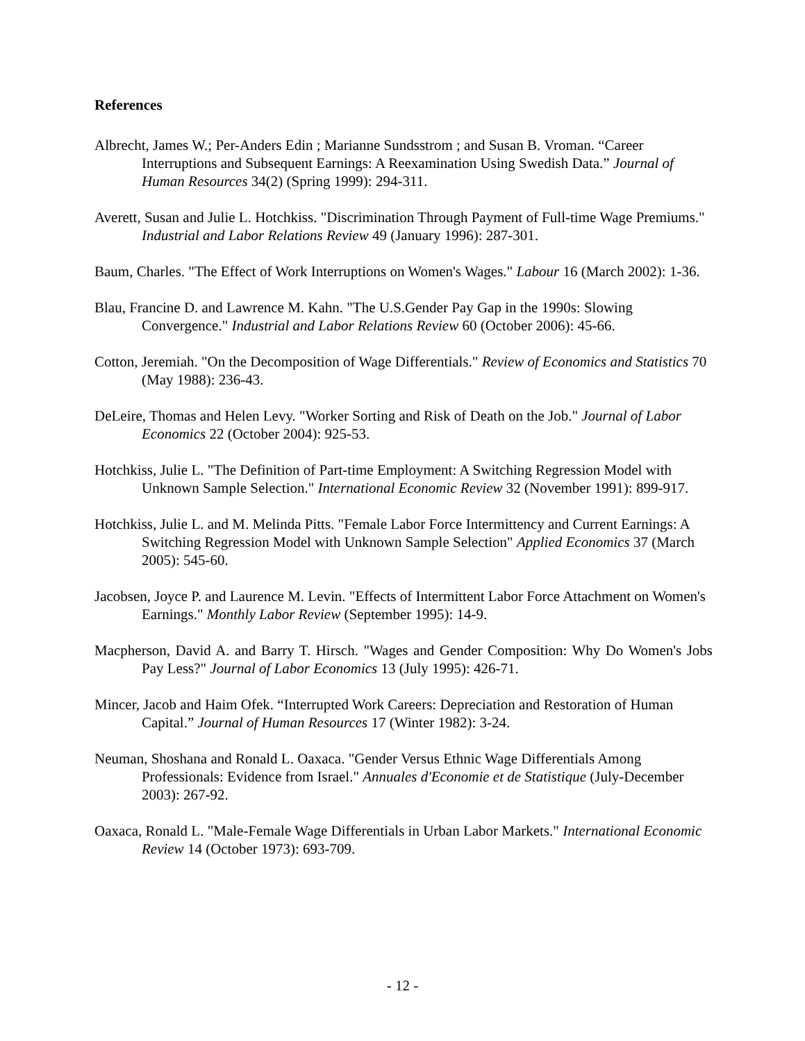References
Albrecht, James W.; Per-Anders Edin ; Marianne Sundsstrom ; and Susan B. Vroman. “Career Interruptions and Subsequent Earnings: A Reexamination Using Swedish Data.” Journal of Human Resources 34(2) (Spring 1999): 294-311.
Averett, Susan and Julie L. Hotchkiss. "Discrimination Through Payment of Full-time Wage Premiums." Industrial and Labor Relations Review 49 (January 1996): 287-301.
Baum, Charles. "The Effect of Work Interruptions on Women's Wages." Labour 16 (March 2002): 1-36.
Blau, Francine D. and Lawrence M. Kahn. "The U.S.Gender Pay Gap in the 1990s: Slowing Convergence." Industrial and Labor Relations Review 60 (October 2006): 45-66.
Cotton, Jeremiah. "On the Decomposition of Wage Differentials." Review of Economics and Statistics 70 (May 1988): 236-43.
DeLeire, Thomas and Helen Levy. "Worker Sorting and Risk of Death on the Job." Journal of Labor Economics 22 (October 2004): 925-53.
Hotchkiss, Julie L. "The Definition of Part-time Employment: A Switching Regression Model with Unknown Sample Selection." International Economic Review 32 (November 1991): 899-917.
Hotchkiss, Julie L. and M. Melinda Pitts. "Female Labor Force Intermittency and Current Earnings: A Switching Regression Model with Unknown Sample Selection" Applied Economics 37 (March 2005): 545-60.
Jacobsen, Joyce P. and Laurence M. Levin. "Effects of Intermittent Labor Force Attachment on Women's Earnings." Monthly Labor Review (September 1995): 14-9.
Macpherson, David A. and Barry T. Hirsch. "Wages and Gender Composition: Why Do Women's Jobs Pay Less?" Journal of Labor Economics 13 (July 1995): 426-71.
Mincer, Jacob and Haim Ofek. “Interrupted Work Careers: Depreciation and Restoration of Human Capital.” Journal of Human Resources 17 (Winter 1982): 3-24.
Neuman, Shoshana and Ronald L. Oaxaca. "Gender Versus Ethnic Wage Differentials Among Professionals: Evidence from Israel." Annuales d'Economie et de Statistique (July-December 2003): 267-92.
Oaxaca, Ronald L. "Male-Female Wage Differentials in Urban Labor Markets." International Economic Review 14 (October 1973): 693-709.
- 12 -